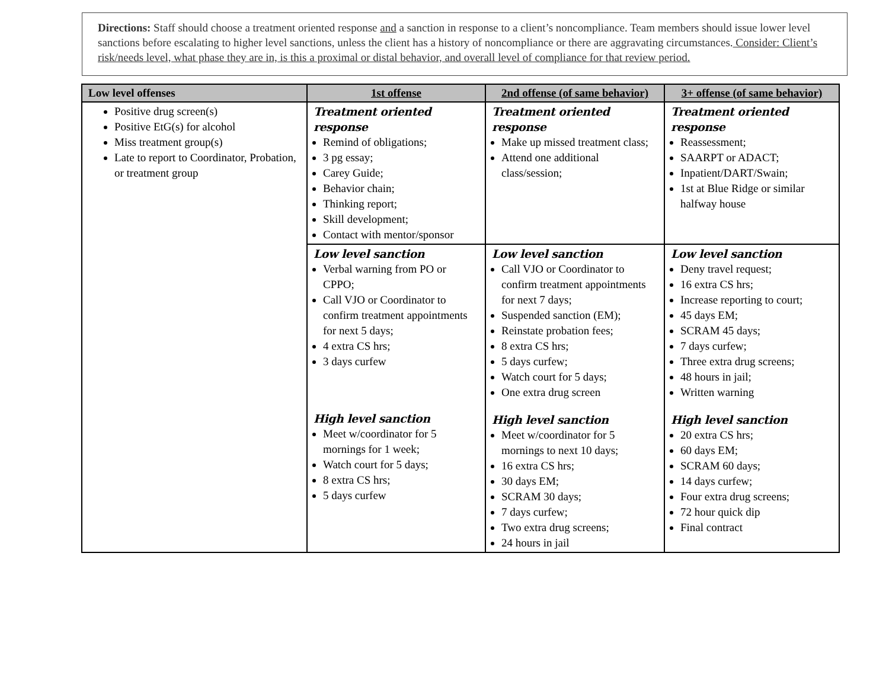Directions: Staff should choose a treatment oriented response and a sanction in response to a client’s noncompliance. Team members should issue lower level sanctions before escalating to higher level sanctions, unless the client has a history of noncompliance or there are aggravating circumstances. Consider: Client’s risk/needs level, what phase they are in, is this a proximal or distal behavior, and overall level of compliance for that review period.
| Low level offenses | 1st offense | 2nd offense (of same behavior) | 3+ offense (of same behavior) |
| --- | --- | --- | --- |
| Positive drug screen(s) Positive EtG(s) for alcohol Miss treatment group(s) Late to report to Coordinator, Probation, or treatment group | Treatment oriented response Remind of obligations; 3 pg essay; Carey Guide; Behavior chain; Thinking report; Skill development; Contact with mentor/sponsor | Treatment oriented response Make up missed treatment class; Attend one additional class/session; | Treatment oriented response Reassessment; SAARPT or ADACT; Inpatient/DART/Swain; 1st at Blue Ridge or similar halfway house |
| | Low level sanction Verbal warning from PO or CPPO; Call VJO or Coordinator to confirm treatment appointments for next 5 days; 4 extra CS hrs; 3 days curfew High level sanction Meet w/coordinator for 5 mornings for 1 week; Watch court for 5 days; 8 extra CS hrs; 5 days curfew | Low level sanction Call VJO or Coordinator to confirm treatment appointments for next 7 days; Suspended sanction (EM); Reinstate probation fees; 8 extra CS hrs; 5 days curfew; Watch court for 5 days; One extra drug screen High level sanction Meet w/coordinator for 5 mornings to next 10 days; 16 extra CS hrs; 30 days EM; SCRAM 30 days; 7 days curfew; Two extra drug screens; 24 hours in jail | Low level sanction Deny travel request; 16 extra CS hrs; Increase reporting to court; 45 days EM; SCRAM 45 days; 7 days curfew; Three extra drug screens; 48 hours in jail; Written warning High level sanction 20 extra CS hrs; 60 days EM; SCRAM 60 days; 14 days curfew; Four extra drug screens; 72 hour quick dip Final contract |